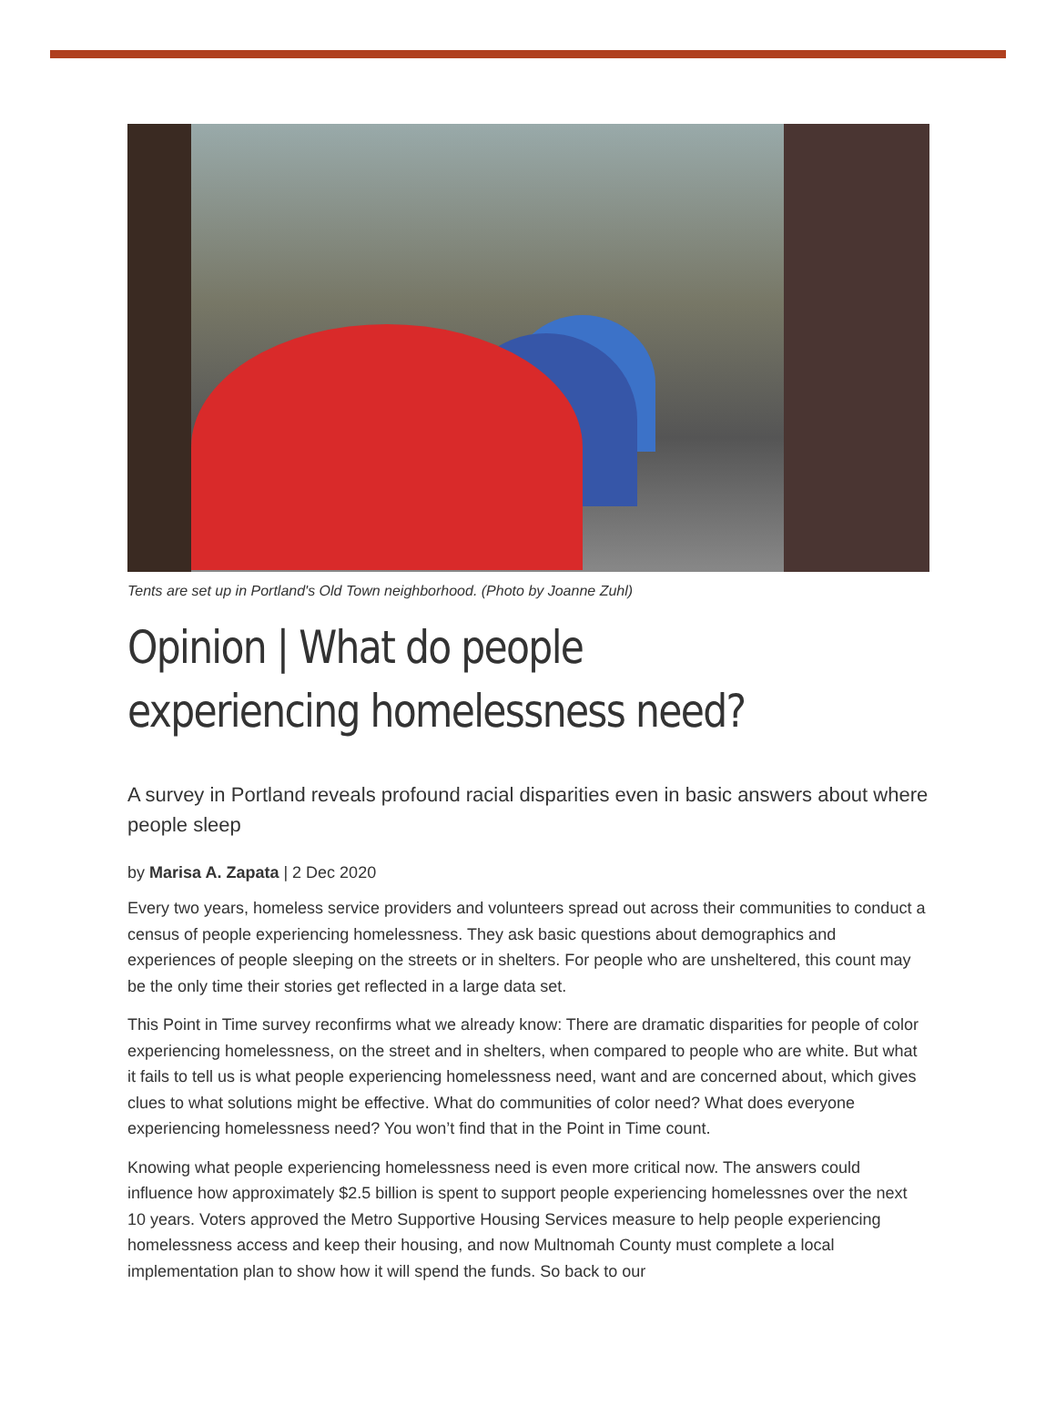Tents are set up in Portland's Old Town neighborhood. (Photo by Joanne Zuhl)
Opinion | What do people experiencing homelessness need?
A survey in Portland reveals profound racial disparities even in basic answers about where people sleep
by Marisa A. Zapata | 2 Dec 2020
Every two years, homeless service providers and volunteers spread out across their communities to conduct a census of people experiencing homelessness. They ask basic questions about demographics and experiences of people sleeping on the streets or in shelters. For people who are unsheltered, this count may be the only time their stories get reflected in a large data set.
This Point in Time survey reconfirms what we already know: There are dramatic disparities for people of color experiencing homelessness, on the street and in shelters, when compared to people who are white. But what it fails to tell us is what people experiencing homelessness need, want and are concerned about, which gives clues to what solutions might be effective. What do communities of color need? What does everyone experiencing homelessness need? You won’t find that in the Point in Time count.
Knowing what people experiencing homelessness need is even more critical now. The answers could influence how approximately $2.5 billion is spent to support people experiencing homelessnes over the next 10 years. Voters approved the Metro Supportive Housing Services measure to help people experiencing homelessness access and keep their housing, and now Multnomah County must complete a local implementation plan to show how it will spend the funds. So back to our